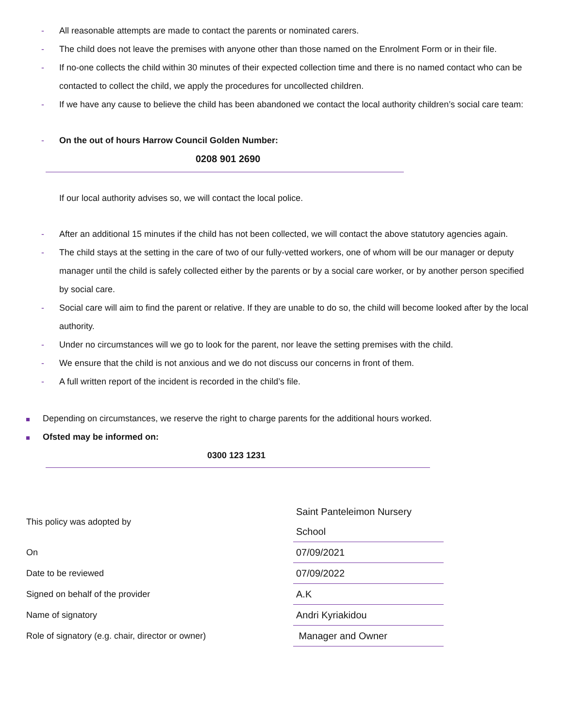- All reasonable attempts are made to contact the parents or nominated carers.
- The child does not leave the premises with anyone other than those named on the Enrolment Form or in their file.
- If no-one collects the child within 30 minutes of their expected collection time and there is no named contact who can be contacted to collect the child, we apply the procedures for uncollected children.
- If we have any cause to believe the child has been abandoned we contact the local authority children’s social care team:
- On the out of hours Harrow Council Golden Number:
0208 901 2690
If our local authority advises so, we will contact the local police.
- After an additional 15 minutes if the child has not been collected, we will contact the above statutory agencies again.
- The child stays at the setting in the care of two of our fully-vetted workers, one of whom will be our manager or deputy manager until the child is safely collected either by the parents or by a social care worker, or by another person specified by social care.
- Social care will aim to find the parent or relative. If they are unable to do so, the child will become looked after by the local authority.
- Under no circumstances will we go to look for the parent, nor leave the setting premises with the child.
- We ensure that the child is not anxious and we do not discuss our concerns in front of them.
- A full written report of the incident is recorded in the child’s file.
Depending on circumstances, we reserve the right to charge parents for the additional hours worked.
Ofsted may be informed on:
0300 123 1231
| This policy was adopted by | Saint Panteleimon Nursery School |
| On | 07/09/2021 |
| Date to be reviewed | 07/09/2022 |
| Signed on behalf of the provider | A.K |
| Name of signatory | Andri Kyriakidou |
| Role of signatory (e.g. chair, director or owner) | Manager and Owner |